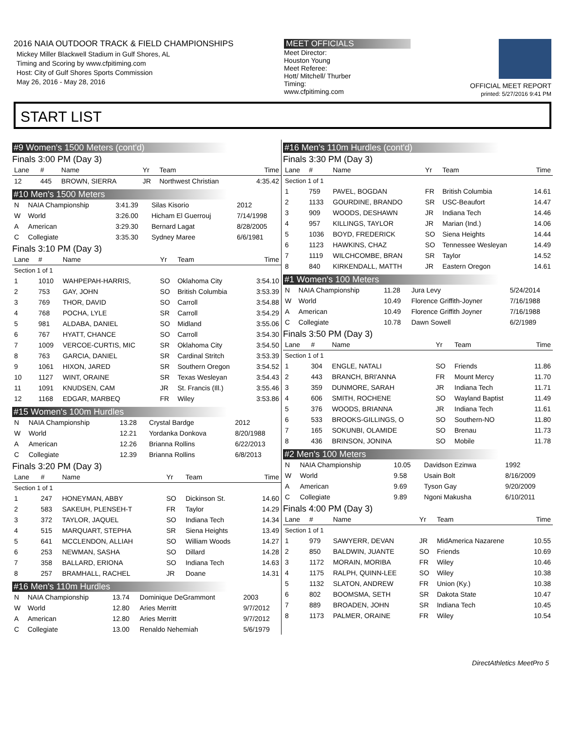2016 NAIA OUTDOOR TRACK & FIELD CHAMPIONSHIPS
Mickey Miller Blackwell Stadium in Gulf Shores, AL
Timing and Scoring by www.cfpitiming.com
Host: City of Gulf Shores Sports Commission
May 26, 2016 - May 28, 2016
MEET OFFICIALS
Meet Director:
Houston Young
Meet Referee:
Hott/ Mitchell/ Thurber
Timing:
www.cfpitiming.com
OFFICIAL MEET REPORT
printed: 5/27/2016 9:41 PM
START LIST
#9 Women's 1500 Meters (cont'd)
Finals 3:00 PM (Day 3)
| Lane | # | Name | Yr | Team | Time |
| --- | --- | --- | --- | --- | --- |
| 12 | 445 | BROWN, SIERRA | JR | Northwest Christian | 4:35.42 |
#10 Men's 1500 Meters
| N | NAIA Championship | 3:41.39 | Silas Kisorio | 2012 |
| W | World | 3:26.00 | Hicham El Guerrouj | 7/14/1998 |
| A | American | 3:29.30 | Bernard Lagat | 8/28/2005 |
| C | Collegiate | 3:35.30 | Sydney Maree | 6/6/1981 |
Finals 3:10 PM (Day 3)
| Lane | # | Name | Yr | Team | Time |
| --- | --- | --- | --- | --- | --- |
| Section 1 of 1 | | | | | |
| 1 | 1010 | WAHPEPAH-HARRIS, | SO | Oklahoma City | 3:54.10 |
| 2 | 753 | GAY, JOHN | SO | British Columbia | 3:53.39 |
| 3 | 769 | THOR, DAVID | SO | Carroll | 3:54.88 |
| 4 | 768 | POCHA, LYLE | SR | Carroll | 3:54.29 |
| 5 | 981 | ALDABA, DANIEL | SO | Midland | 3:55.06 |
| 6 | 767 | HYATT, CHANCE | SO | Carroll | 3:54.30 |
| 7 | 1009 | VERCOE-CURTIS, MIC | SR | Oklahoma City | 3:54.50 |
| 8 | 763 | GARCIA, DANIEL | SR | Cardinal Stritch | 3:53.39 |
| 9 | 1061 | HIXON, JARED | SR | Southern Oregon | 3:54.52 |
| 10 | 1127 | WINT, ORAINE | SR | Texas Wesleyan | 3:54.43 |
| 11 | 1091 | KNUDSEN, CAM | JR | St. Francis (Ill.) | 3:55.46 |
| 12 | 1168 | EDGAR, MARBEQ | FR | Wiley | 3:53.86 |
#15 Women's 100m Hurdles
| N | NAIA Championship | 13.28 | Crystal Bardge | 2012 |
| W | World | 12.21 | Yordanka Donkova | 8/20/1988 |
| A | American | 12.26 | Brianna Rollins | 6/22/2013 |
| C | Collegiate | 12.39 | Brianna Rollins | 6/8/2013 |
Finals 3:20 PM (Day 3)
| Lane | # | Name | Yr | Team | Time |
| --- | --- | --- | --- | --- | --- |
| Section 1 of 1 | | | | | |
| 1 | 247 | HONEYMAN, ABBY | SO | Dickinson St. | 14.60 |
| 2 | 583 | SAKEUH, PLENSEH-T | FR | Taylor | 14.29 |
| 3 | 372 | TAYLOR, JAQUEL | SO | Indiana Tech | 14.34 |
| 4 | 515 | MARQUART, STEPHA | SR | Siena Heights | 13.49 |
| 5 | 641 | MCCLENDON, ALLIAH | SO | William Woods | 14.27 |
| 6 | 253 | NEWMAN, SASHA | SO | Dillard | 14.28 |
| 7 | 358 | BALLARD, ERIONA | SO | Indiana Tech | 14.63 |
| 8 | 257 | BRAMHALL, RACHEL | JR | Doane | 14.31 |
#16 Men's 110m Hurdles
| N | NAIA Championship | 13.74 | Dominique DeGrammont | 2003 |
| W | World | 12.80 | Aries Merritt | 9/7/2012 |
| A | American | 12.80 | Aries Merritt | 9/7/2012 |
| C | Collegiate | 13.00 | Renaldo Nehemiah | 5/6/1979 |
#16 Men's 110m Hurdles (cont'd)
Finals 3:30 PM (Day 3)
| Lane | # | Name | Yr | Team | Time |
| --- | --- | --- | --- | --- | --- |
| Section 1 of 1 | | | | | |
| 1 | 759 | PAVEL, BOGDAN | FR | British Columbia | 14.61 |
| 2 | 1133 | GOURDINE, BRANDO | SR | USC-Beaufort | 14.47 |
| 3 | 909 | WOODS, DESHAWN | JR | Indiana Tech | 14.46 |
| 4 | 957 | KILLINGS, TAYLOR | JR | Marian (Ind.) | 14.06 |
| 5 | 1036 | BOYD, FREDERICK | SO | Siena Heights | 14.44 |
| 6 | 1123 | HAWKINS, CHAZ | SO | Tennessee Wesleyan | 14.49 |
| 7 | 1119 | WILCHCOMBE, BRAN | SR | Taylor | 14.52 |
| 8 | 840 | KIRKENDALL, MATTH | JR | Eastern Oregon | 14.61 |
#1 Women's 100 Meters
| N | NAIA Championship | 11.28 | Jura Levy | 5/24/2014 |
| W | World | 10.49 | Florence Griffith-Joyner | 7/16/1988 |
| A | American | 10.49 | Florence Griffith Joyner | 7/16/1988 |
| C | Collegiate | 10.78 | Dawn Sowell | 6/2/1989 |
Finals 3:50 PM (Day 3)
| Lane | # | Name | Yr | Team | Time |
| --- | --- | --- | --- | --- | --- |
| Section 1 of 1 | | | | | |
| 1 | 304 | ENGLE, NATALI | SO | Friends | 11.86 |
| 2 | 443 | BRANCH, BRI'ANNA | FR | Mount Mercy | 11.70 |
| 3 | 359 | DUNMORE, SARAH | JR | Indiana Tech | 11.71 |
| 4 | 606 | SMITH, ROCHENE | SO | Wayland Baptist | 11.49 |
| 5 | 376 | WOODS, BRIANNA | JR | Indiana Tech | 11.61 |
| 6 | 533 | BROOKS-GILLINGS, O | SO | Southern-NO | 11.80 |
| 7 | 165 | SOKUNBI, OLAMIDE | SO | Brenau | 11.73 |
| 8 | 436 | BRINSON, JONINA | SO | Mobile | 11.78 |
#2 Men's 100 Meters
| N | NAIA Championship | 10.05 | Davidson Ezinwa | 1992 |
| W | World | 9.58 | Usain Bolt | 8/16/2009 |
| A | American | 9.69 | Tyson Gay | 9/20/2009 |
| C | Collegiate | 9.89 | Ngoni Makusha | 6/10/2011 |
Finals 4:00 PM (Day 3)
| Lane | # | Name | Yr | Team | Time |
| --- | --- | --- | --- | --- | --- |
| Section 1 of 1 | | | | | |
| 1 | 979 | SAWYERR, DEVAN | JR | MidAmerica Nazarene | 10.55 |
| 2 | 850 | BALDWIN, JUANTE | SO | Friends | 10.69 |
| 3 | 1172 | MORAIN, MORIBA | FR | Wiley | 10.46 |
| 4 | 1175 | RALPH, QUINN-LEE | SO | Wiley | 10.38 |
| 5 | 1132 | SLATON, ANDREW | FR | Union (Ky.) | 10.38 |
| 6 | 802 | BOOMSMA, SETH | SR | Dakota State | 10.47 |
| 7 | 889 | BROADEN, JOHN | SR | Indiana Tech | 10.45 |
| 8 | 1173 | PALMER, ORAINE | FR | Wiley | 10.54 |
DirectAthletics MeetPro 5